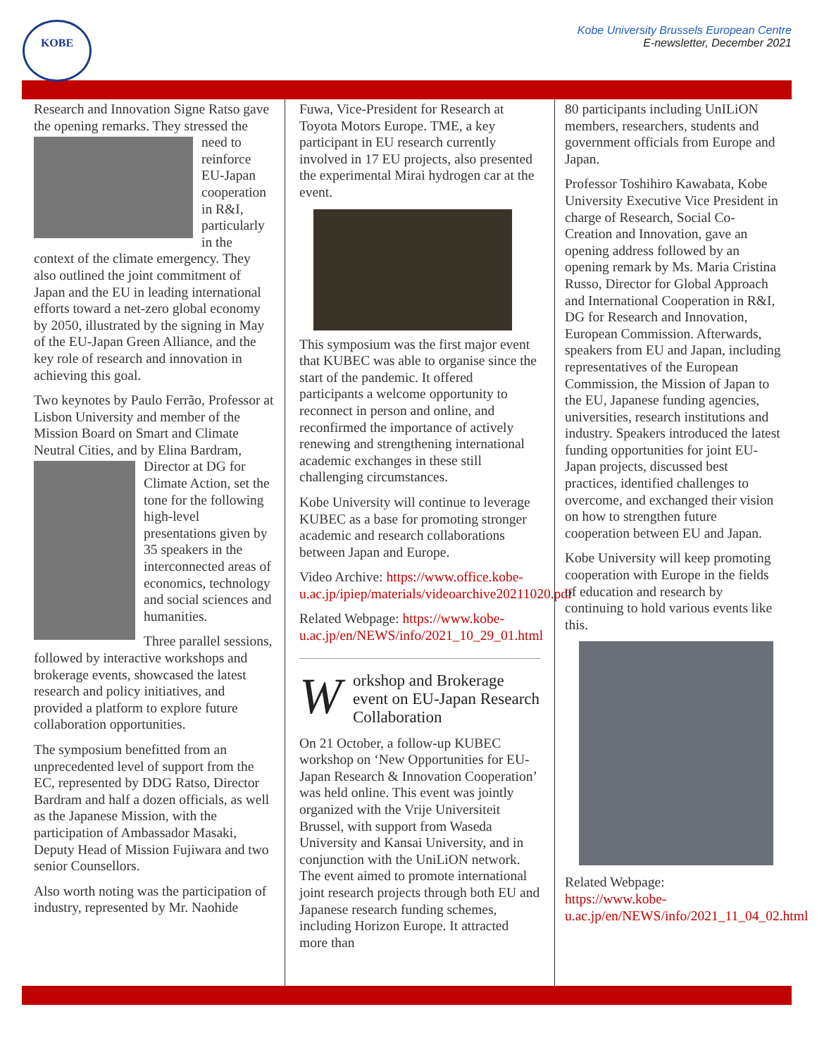KOBE
Kobe University Brussels European Centre
E-newsletter, December 2021
Research and Innovation Signe Ratso gave the opening remarks. They stressed the need to reinforce EU-Japan cooperation in R&I, particularly in the context of the climate emergency. They also outlined the joint commitment of Japan and the EU in leading international efforts toward a net-zero global economy by 2050, illustrated by the signing in May of the EU-Japan Green Alliance, and the key role of research and innovation in achieving this goal.
Two keynotes by Paulo Ferrão, Professor at Lisbon University and member of the Mission Board on Smart and Climate Neutral Cities, and by Elina Bardram, Director at DG for Climate Action, set the tone for the following high-level presentations given by 35 speakers in the interconnected areas of economics, technology and social sciences and humanities.
Three parallel sessions, followed by interactive workshops and brokerage events, showcased the latest research and policy initiatives, and provided a platform to explore future collaboration opportunities.
The symposium benefitted from an unprecedented level of support from the EC, represented by DDG Ratso, Director Bardram and half a dozen officials, as well as the Japanese Mission, with the participation of Ambassador Masaki, Deputy Head of Mission Fujiwara and two senior Counsellors.
Also worth noting was the participation of industry, represented by Mr. Naohide
Fuwa, Vice-President for Research at Toyota Motors Europe. TME, a key participant in EU research currently involved in 17 EU projects, also presented the experimental Mirai hydrogen car at the event.
This symposium was the first major event that KUBEC was able to organise since the start of the pandemic. It offered participants a welcome opportunity to reconnect in person and online, and reconfirmed the importance of actively renewing and strengthening international academic exchanges in these still challenging circumstances.
Kobe University will continue to leverage KUBEC as a base for promoting stronger academic and research collaborations between Japan and Europe.
Video Archive: https://www.office.kobe-u.ac.jp/ipiep/materials/videoarchive20211020.pdf
Related Webpage: https://www.kobe-u.ac.jp/en/NEWS/info/2021_10_29_01.html
Workshop and Brokerage event on EU-Japan Research Collaboration
On 21 October, a follow-up KUBEC workshop on ‘New Opportunities for EU-Japan Research & Innovation Cooperation’ was held online. This event was jointly organized with the Vrije Universiteit Brussel, with support from Waseda University and Kansai University, and in conjunction with the UniLiON network. The event aimed to promote international joint research projects through both EU and Japanese research funding schemes, including Horizon Europe. It attracted more than
80 participants including UnILiON members, researchers, students and government officials from Europe and Japan.
Professor Toshihiro Kawabata, Kobe University Executive Vice President in charge of Research, Social Co-Creation and Innovation, gave an opening address followed by an opening remark by Ms. Maria Cristina Russo, Director for Global Approach and International Cooperation in R&I, DG for Research and Innovation, European Commission. Afterwards, speakers from EU and Japan, including representatives of the European Commission, the Mission of Japan to the EU, Japanese funding agencies, universities, research institutions and industry. Speakers introduced the latest funding opportunities for joint EU-Japan projects, discussed best practices, identified challenges to overcome, and exchanged their vision on how to strengthen future cooperation between EU and Japan.
Kobe University will keep promoting cooperation with Europe in the fields of education and research by continuing to hold various events like this.
Related Webpage:
https://www.kobe-u.ac.jp/en/NEWS/info/2021_11_04_02.html